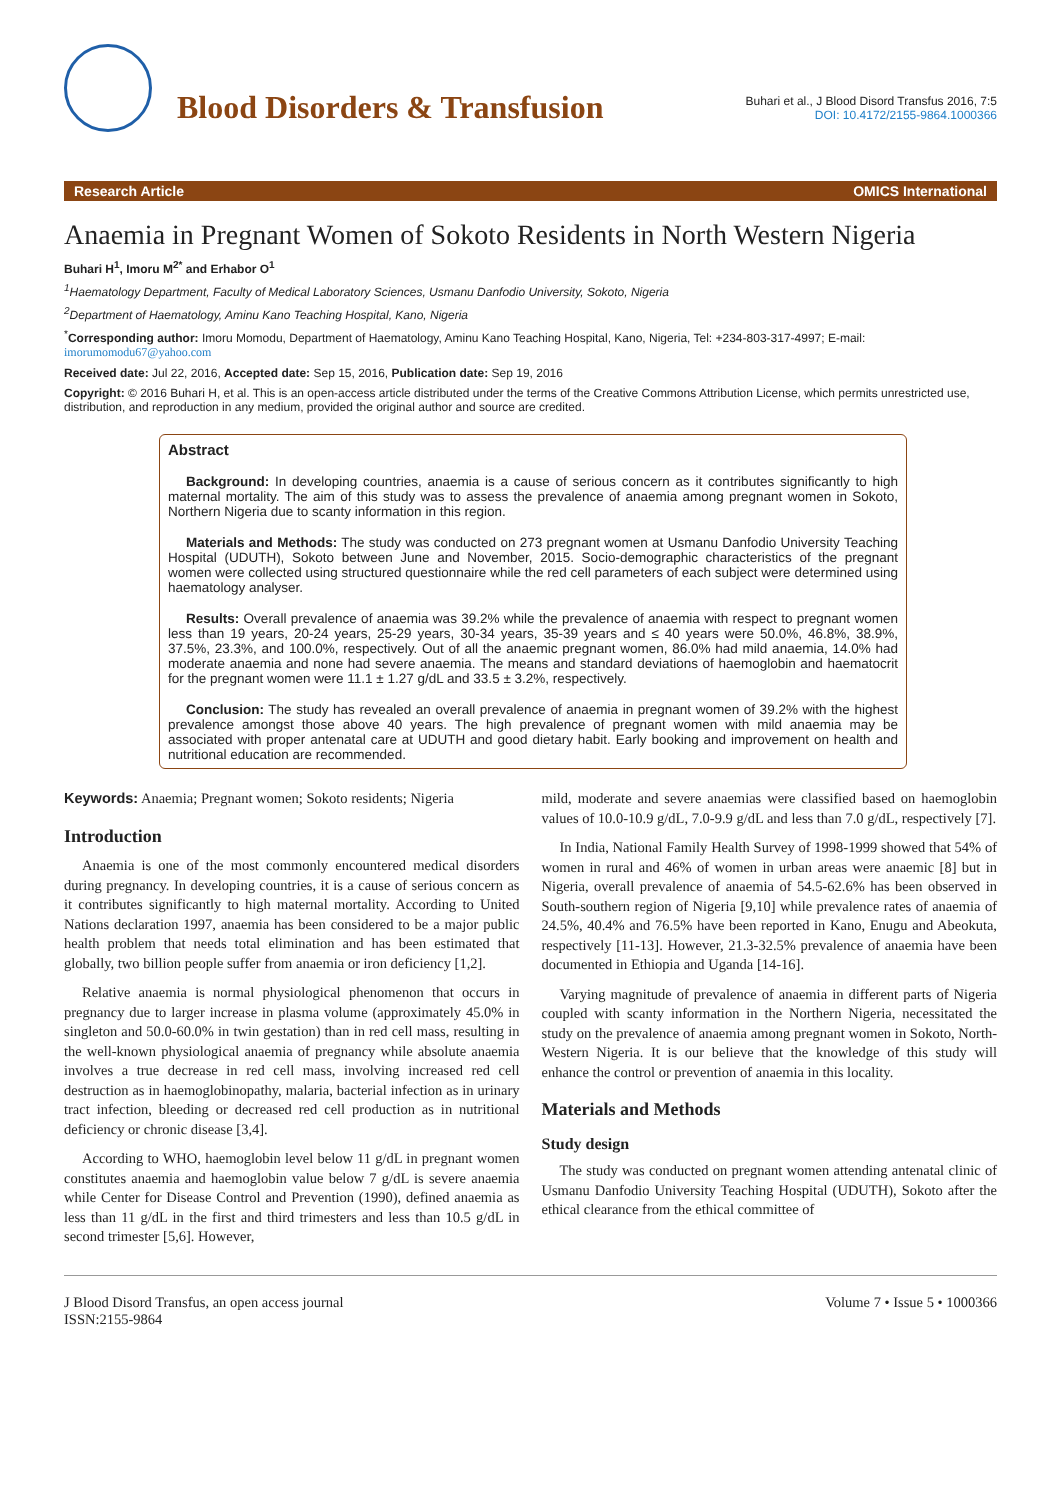Blood Disorders & Transfusion
Buhari et al., J Blood Disord Transfus 2016, 7:5
DOI: 10.4172/2155-9864.1000366
Research Article OMICS International
Anaemia in Pregnant Women of Sokoto Residents in North Western Nigeria
Buhari H<sup>1</sup>, Imoru M<sup>2*</sup> and Erhabor O<sup>1</sup>
<sup>1</sup> Haematology Department, Faculty of Medical Laboratory Sciences, Usmanu Danfodio University, Sokoto, Nigeria
<sup>2</sup> Department of Haematology, Aminu Kano Teaching Hospital, Kano, Nigeria
<sup>*</sup> Corresponding author: Imoru Momodu, Department of Haematology, Aminu Kano Teaching Hospital, Kano, Nigeria, Tel: +234-803-317-4997; E-mail: imorumomodu67@yahoo.com
Received date: Jul 22, 2016, Accepted date: Sep 15, 2016, Publication date: Sep 19, 2016
Copyright: © 2016 Buhari H, et al. This is an open-access article distributed under the terms of the Creative Commons Attribution License, which permits unrestricted use, distribution, and reproduction in any medium, provided the original author and source are credited.
Abstract
Background: In developing countries, anaemia is a cause of serious concern as it contributes significantly to high maternal mortality. The aim of this study was to assess the prevalence of anaemia among pregnant women in Sokoto, Northern Nigeria due to scanty information in this region.
Materials and Methods: The study was conducted on 273 pregnant women at Usmanu Danfodio University Teaching Hospital (UDUTH), Sokoto between June and November, 2015. Socio-demographic characteristics of the pregnant women were collected using structured questionnaire while the red cell parameters of each subject were determined using haematology analyser.
Results: Overall prevalence of anaemia was 39.2% while the prevalence of anaemia with respect to pregnant women less than 19 years, 20-24 years, 25-29 years, 30-34 years, 35-39 years and ≤ 40 years were 50.0%, 46.8%, 38.9%, 37.5%, 23.3%, and 100.0%, respectively. Out of all the anaemic pregnant women, 86.0% had mild anaemia, 14.0% had moderate anaemia and none had severe anaemia. The means and standard deviations of haemoglobin and haematocrit for the pregnant women were 11.1 ± 1.27 g/dL and 33.5 ± 3.2%, respectively.
Conclusion: The study has revealed an overall prevalence of anaemia in pregnant women of 39.2% with the highest prevalence amongst those above 40 years. The high prevalence of pregnant women with mild anaemia may be associated with proper antenatal care at UDUTH and good dietary habit. Early booking and improvement on health and nutritional education are recommended.
Keywords: Anaemia; Pregnant women; Sokoto residents; Nigeria
Introduction
Anaemia is one of the most commonly encountered medical disorders during pregnancy. In developing countries, it is a cause of serious concern as it contributes significantly to high maternal mortality. According to United Nations declaration 1997, anaemia has been considered to be a major public health problem that needs total elimination and has been estimated that globally, two billion people suffer from anaemia or iron deficiency [1,2].
Relative anaemia is normal physiological phenomenon that occurs in pregnancy due to larger increase in plasma volume (approximately 45.0% in singleton and 50.0-60.0% in twin gestation) than in red cell mass, resulting in the well-known physiological anaemia of pregnancy while absolute anaemia involves a true decrease in red cell mass, involving increased red cell destruction as in haemoglobinopathy, malaria, bacterial infection as in urinary tract infection, bleeding or decreased red cell production as in nutritional deficiency or chronic disease [3,4].
According to WHO, haemoglobin level below 11 g/dL in pregnant women constitutes anaemia and haemoglobin value below 7 g/dL is severe anaemia while Center for Disease Control and Prevention (1990), defined anaemia as less than 11 g/dL in the first and third trimesters and less than 10.5 g/dL in second trimester [5,6]. However,
mild, moderate and severe anaemias were classified based on haemoglobin values of 10.0-10.9 g/dL, 7.0-9.9 g/dL and less than 7.0 g/dL, respectively [7].
In India, National Family Health Survey of 1998-1999 showed that 54% of women in rural and 46% of women in urban areas were anaemic [8] but in Nigeria, overall prevalence of anaemia of 54.5-62.6% has been observed in South-southern region of Nigeria [9,10] while prevalence rates of anaemia of 24.5%, 40.4% and 76.5% have been reported in Kano, Enugu and Abeokuta, respectively [11-13]. However, 21.3-32.5% prevalence of anaemia have been documented in Ethiopia and Uganda [14-16].
Varying magnitude of prevalence of anaemia in different parts of Nigeria coupled with scanty information in the Northern Nigeria, necessitated the study on the prevalence of anaemia among pregnant women in Sokoto, North-Western Nigeria. It is our believe that the knowledge of this study will enhance the control or prevention of anaemia in this locality.
Materials and Methods
Study design
The study was conducted on pregnant women attending antenatal clinic of Usmanu Danfodio University Teaching Hospital (UDUTH), Sokoto after the ethical clearance from the ethical committee of
J Blood Disord Transfus, an open access journal
ISSN:2155-9864 Volume 7 • Issue 5 • 1000366